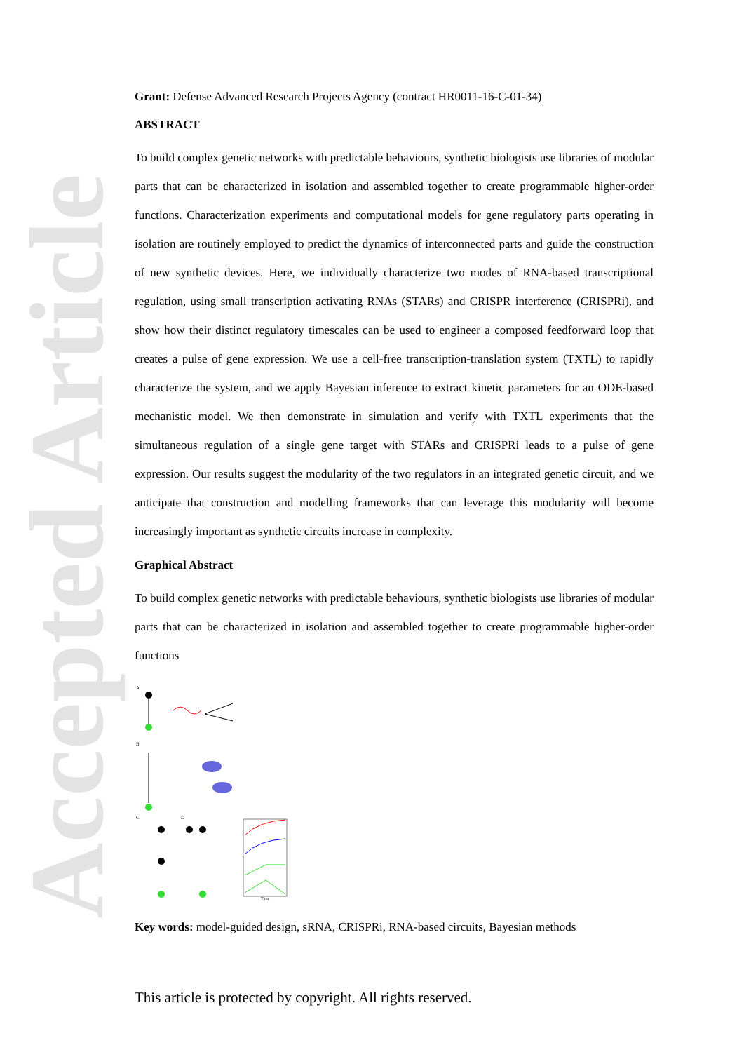Accepted Article
Grant: Defense Advanced Research Projects Agency (contract HR0011-16-C-01-34)
ABSTRACT
To build complex genetic networks with predictable behaviours, synthetic biologists use libraries of modular parts that can be characterized in isolation and assembled together to create programmable higher-order functions. Characterization experiments and computational models for gene regulatory parts operating in isolation are routinely employed to predict the dynamics of interconnected parts and guide the construction of new synthetic devices. Here, we individually characterize two modes of RNA-based transcriptional regulation, using small transcription activating RNAs (STARs) and CRISPR interference (CRISPRi), and show how their distinct regulatory timescales can be used to engineer a composed feedforward loop that creates a pulse of gene expression. We use a cell-free transcription-translation system (TXTL) to rapidly characterize the system, and we apply Bayesian inference to extract kinetic parameters for an ODE-based mechanistic model. We then demonstrate in simulation and verify with TXTL experiments that the simultaneous regulation of a single gene target with STARs and CRISPRi leads to a pulse of gene expression. Our results suggest the modularity of the two regulators in an integrated genetic circuit, and we anticipate that construction and modelling frameworks that can leverage this modularity will become increasingly important as synthetic circuits increase in complexity.
Graphical Abstract
To build complex genetic networks with predictable behaviours, synthetic biologists use libraries of modular parts that can be characterized in isolation and assembled together to create programmable higher-order functions
A
B
C
D
Time
Key words: model-guided design, sRNA, CRISPRi, RNA-based circuits, Bayesian methods
This article is protected by copyright. All rights reserved.